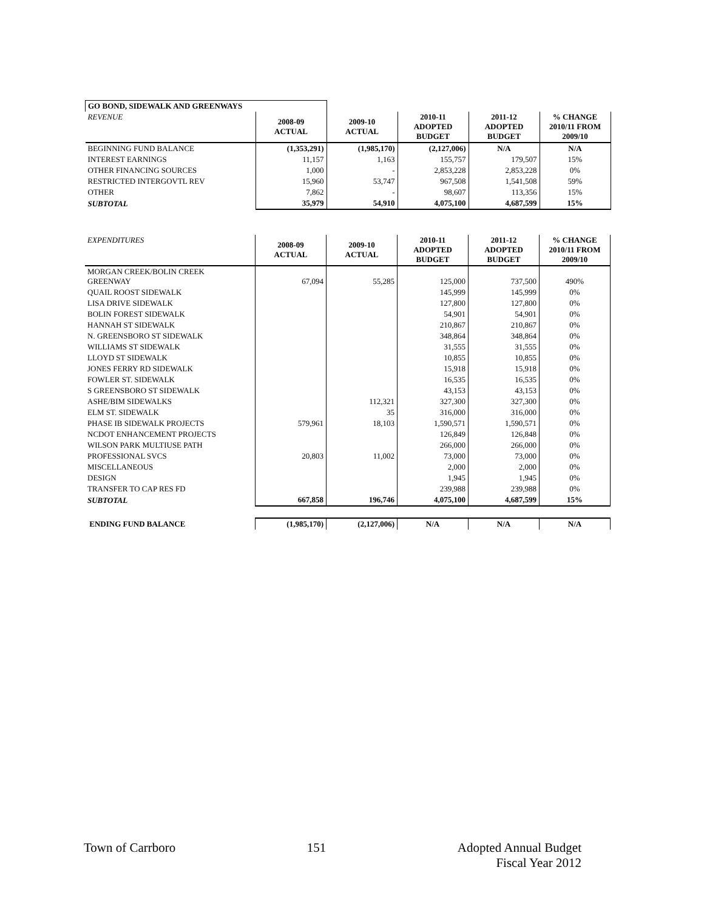| GO BOND, SIDEWALK AND GREENWAYS | | | | | |
| REVENUE | 2008-09 ACTUAL | 2009-10 ACTUAL | 2010-11 ADOPTED BUDGET | 2011-12 ADOPTED BUDGET | % CHANGE 2010/11 FROM 2009/10 |
| BEGINNING FUND BALANCE | (1,353,291) | (1,985,170) | (2,127,006) | N/A | N/A |
| INTEREST EARNINGS | 11,157 | 1,163 | 155,757 | 179,507 | 15% |
| OTHER FINANCING SOURCES | 1,000 | - | 2,853,228 | 2,853,228 | 0% |
| RESTRICTED INTERGOVTL REV | 15,960 | 53,747 | 967,508 | 1,541,508 | 59% |
| OTHER | 7,862 | - | 98,607 | 113,356 | 15% |
| SUBTOTAL | 35,979 | 54,910 | 4,075,100 | 4,687,599 | 15% |
| EXPENDITURES | 2008-09 ACTUAL | 2009-10 ACTUAL | 2010-11 ADOPTED BUDGET | 2011-12 ADOPTED BUDGET | % CHANGE 2010/11 FROM 2009/10 |
| MORGAN CREEK/BOLIN CREEK GREENWAY | 67,094 | 55,285 | 125,000 | 737,500 | 490% |
| QUAIL ROOST SIDEWALK | | | 145,999 | 145,999 | 0% |
| LISA DRIVE SIDEWALK | | | 127,800 | 127,800 | 0% |
| BOLIN FOREST SIDEWALK | | | 54,901 | 54,901 | 0% |
| HANNAH ST SIDEWALK | | | 210,867 | 210,867 | 0% |
| N. GREENSBORO ST SIDEWALK | | | 348,864 | 348,864 | 0% |
| WILLIAMS ST SIDEWALK | | | 31,555 | 31,555 | 0% |
| LLOYD ST SIDEWALK | | | 10,855 | 10,855 | 0% |
| JONES FERRY RD SIDEWALK | | | 15,918 | 15,918 | 0% |
| FOWLER ST. SIDEWALK | | | 16,535 | 16,535 | 0% |
| S GREENSBORO ST SIDEWALK | | | 43,153 | 43,153 | 0% |
| ASHE/BIM SIDEWALKS | | 112,321 | 327,300 | 327,300 | 0% |
| ELM ST. SIDEWALK | | 35 | 316,000 | 316,000 | 0% |
| PHASE IB SIDEWALK PROJECTS | 579,961 | 18,103 | 1,590,571 | 1,590,571 | 0% |
| NCDOT ENHANCEMENT PROJECTS | | | 126,849 | 126,848 | 0% |
| WILSON PARK MULTIUSE PATH | | | 266,000 | 266,000 | 0% |
| PROFESSIONAL SVCS | 20,803 | 11,002 | 73,000 | 73,000 | 0% |
| MISCELLANEOUS | | | 2,000 | 2,000 | 0% |
| DESIGN | | | 1,945 | 1,945 | 0% |
| TRANSFER TO CAP RES FD | | | 239,988 | 239,988 | 0% |
| SUBTOTAL | 667,858 | 196,746 | 4,075,100 | 4,687,599 | 15% |
| ENDING FUND BALANCE | (1,985,170) | (2,127,006) | N/A | N/A | N/A |
Town of Carrboro 151 Adopted Annual Budget
Fiscal Year 2012